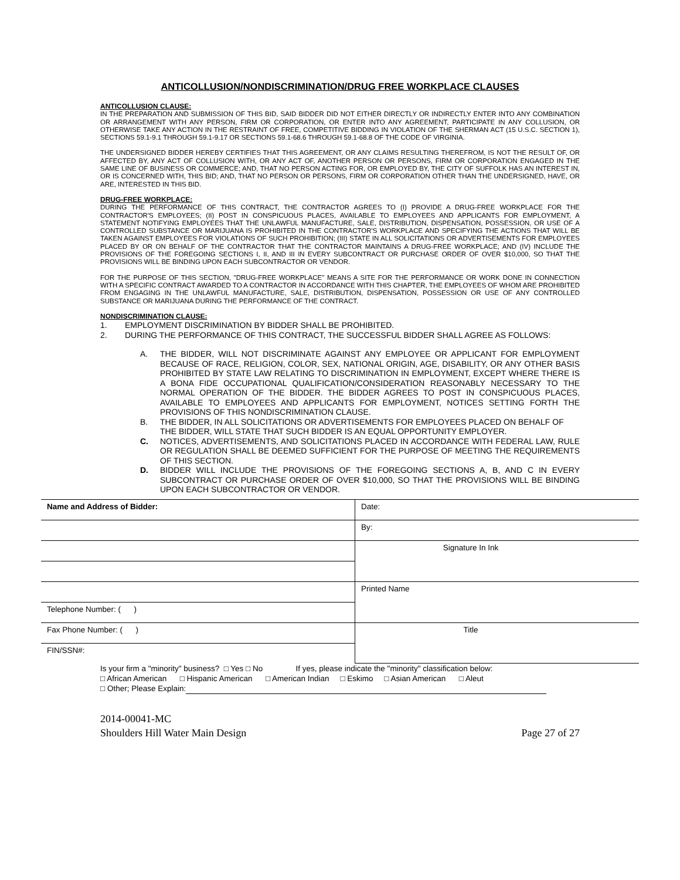ANTICOLLUSION/NONDISCRIMINATION/DRUG FREE WORKPLACE CLAUSES
ANTICOLLUSION CLAUSE:
IN THE PREPARATION AND SUBMISSION OF THIS BID, SAID BIDDER DID NOT EITHER DIRECTLY OR INDIRECTLY ENTER INTO ANY COMBINATION OR ARRANGEMENT WITH ANY PERSON, FIRM OR CORPORATION, OR ENTER INTO ANY AGREEMENT, PARTICIPATE IN ANY COLLUSION, OR OTHERWISE TAKE ANY ACTION IN THE RESTRAINT OF FREE, COMPETITIVE BIDDING IN VIOLATION OF THE SHERMAN ACT (15 U.S.C. SECTION 1), SECTIONS 59.1-9.1 THROUGH 59.1-9.17 OR SECTIONS 59.1-68.6 THROUGH 59.1-68.8 OF THE CODE OF VIRGINIA.
THE UNDERSIGNED BIDDER HEREBY CERTIFIES THAT THIS AGREEMENT, OR ANY CLAIMS RESULTING THEREFROM, IS NOT THE RESULT OF, OR AFFECTED BY, ANY ACT OF COLLUSION WITH, OR ANY ACT OF, ANOTHER PERSON OR PERSONS, FIRM OR CORPORATION ENGAGED IN THE SAME LINE OF BUSINESS OR COMMERCE; AND, THAT NO PERSON ACTING FOR, OR EMPLOYED BY, THE CITY OF SUFFOLK HAS AN INTEREST IN, OR IS CONCERNED WITH, THIS BID; AND, THAT NO PERSON OR PERSONS, FIRM OR CORPORATION OTHER THAN THE UNDERSIGNED, HAVE, OR ARE, INTERESTED IN THIS BID.
DRUG-FREE WORKPLACE:
DURING THE PERFORMANCE OF THIS CONTRACT, THE CONTRACTOR AGREES TO (I) PROVIDE A DRUG-FREE WORKPLACE FOR THE CONTRACTOR'S EMPLOYEES; (II) POST IN CONSPICUOUS PLACES, AVAILABLE TO EMPLOYEES AND APPLICANTS FOR EMPLOYMENT, A STATEMENT NOTIFYING EMPLOYEES THAT THE UNLAWFUL MANUFACTURE, SALE, DISTRIBUTION, DISPENSATION, POSSESSION, OR USE OF A CONTROLLED SUBSTANCE OR MARIJUANA IS PROHIBITED IN THE CONTRACTOR'S WORKPLACE AND SPECIFYING THE ACTIONS THAT WILL BE TAKEN AGAINST EMPLOYEES FOR VIOLATIONS OF SUCH PROHIBITION; (III) STATE IN ALL SOLICITATIONS OR ADVERTISEMENTS FOR EMPLOYEES PLACED BY OR ON BEHALF OF THE CONTRACTOR THAT THE CONTRACTOR MAINTAINS A DRUG-FREE WORKPLACE; AND (IV) INCLUDE THE PROVISIONS OF THE FOREGOING SECTIONS I, II, AND III IN EVERY SUBCONTRACT OR PURCHASE ORDER OF OVER $10,000, SO THAT THE PROVISIONS WILL BE BINDING UPON EACH SUBCONTRACTOR OR VENDOR.
FOR THE PURPOSE OF THIS SECTION, "DRUG-FREE WORKPLACE" MEANS A SITE FOR THE PERFORMANCE OR WORK DONE IN CONNECTION WITH A SPECIFIC CONTRACT AWARDED TO A CONTRACTOR IN ACCORDANCE WITH THIS CHAPTER, THE EMPLOYEES OF WHOM ARE PROHIBITED FROM ENGAGING IN THE UNLAWFUL MANUFACTURE, SALE, DISTRIBUTION, DISPENSATION, POSSESSION OR USE OF ANY CONTROLLED SUBSTANCE OR MARIJUANA DURING THE PERFORMANCE OF THE CONTRACT.
NONDISCRIMINATION CLAUSE:
1. EMPLOYMENT DISCRIMINATION BY BIDDER SHALL BE PROHIBITED.
2. DURING THE PERFORMANCE OF THIS CONTRACT, THE SUCCESSFUL BIDDER SHALL AGREE AS FOLLOWS:
A. THE BIDDER, WILL NOT DISCRIMINATE AGAINST ANY EMPLOYEE OR APPLICANT FOR EMPLOYMENT BECAUSE OF RACE, RELIGION, COLOR, SEX, NATIONAL ORIGIN, AGE, DISABILITY, OR ANY OTHER BASIS PROHIBITED BY STATE LAW RELATING TO DISCRIMINATION IN EMPLOYMENT, EXCEPT WHERE THERE IS A BONA FIDE OCCUPATIONAL QUALIFICATION/CONSIDERATION REASONABLY NECESSARY TO THE NORMAL OPERATION OF THE BIDDER. THE BIDDER AGREES TO POST IN CONSPICUOUS PLACES, AVAILABLE TO EMPLOYEES AND APPLICANTS FOR EMPLOYMENT, NOTICES SETTING FORTH THE PROVISIONS OF THIS NONDISCRIMINATION CLAUSE.
B. THE BIDDER, IN ALL SOLICITATIONS OR ADVERTISEMENTS FOR EMPLOYEES PLACED ON BEHALF OF THE BIDDER, WILL STATE THAT SUCH BIDDER IS AN EQUAL OPPORTUNITY EMPLOYER.
C. NOTICES, ADVERTISEMENTS, AND SOLICITATIONS PLACED IN ACCORDANCE WITH FEDERAL LAW, RULE OR REGULATION SHALL BE DEEMED SUFFICIENT FOR THE PURPOSE OF MEETING THE REQUIREMENTS OF THIS SECTION.
D. BIDDER WILL INCLUDE THE PROVISIONS OF THE FOREGOING SECTIONS A, B, AND C IN EVERY SUBCONTRACT OR PURCHASE ORDER OF OVER $10,000, SO THAT THE PROVISIONS WILL BE BINDING UPON EACH SUBCONTRACTOR OR VENDOR.
| Name and Address of Bidder: | Date: |
| | By: |
| | Signature In Ink |
| | Printed Name |
| Telephone Number: ( ) | |
| Fax Phone Number: ( ) | Title |
| FIN/SSN#: | |
Is your firm a "minority" business? □ Yes □ No If yes, please indicate the "minority" classification below:
□ African American □ Hispanic American □ American Indian □ Eskimo □ Asian American □ Aleut
□ Other; Please Explain:
2014-00041-MC
Shoulders Hill Water Main Design Page 27 of 27